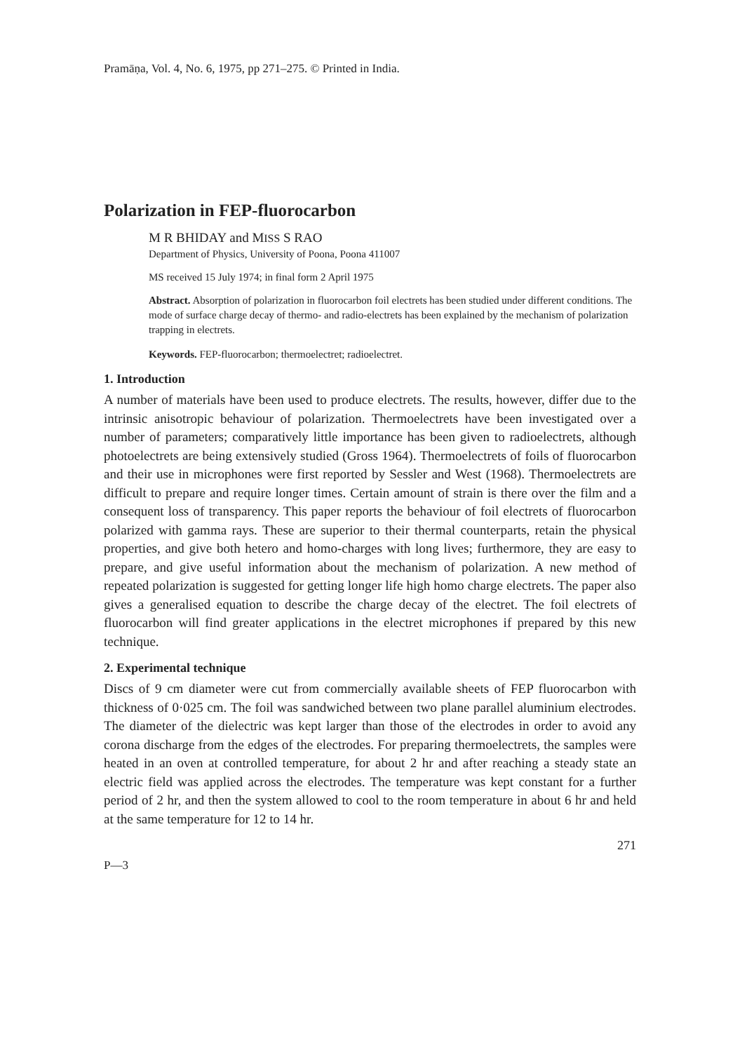Pramāṇa, Vol. 4, No. 6, 1975, pp 271–275. © Printed in India.
Polarization in FEP-fluorocarbon
M R BHIDAY and MISS S RAO
Department of Physics, University of Poona, Poona 411007
MS received 15 July 1974; in final form 2 April 1975
Abstract. Absorption of polarization in fluorocarbon foil electrets has been studied under different conditions. The mode of surface charge decay of thermo- and radio-electrets has been explained by the mechanism of polarization trapping in electrets.
Keywords. FEP-fluorocarbon; thermoelectret; radioelectret.
1. Introduction
A number of materials have been used to produce electrets. The results, however, differ due to the intrinsic anisotropic behaviour of polarization. Thermoelectrets have been investigated over a number of parameters; comparatively little importance has been given to radioelectrets, although photoelectrets are being extensively studied (Gross 1964). Thermoelectrets of foils of fluorocarbon and their use in microphones were first reported by Sessler and West (1968). Thermoelectrets are difficult to prepare and require longer times. Certain amount of strain is there over the film and a consequent loss of transparency. This paper reports the behaviour of foil electrets of fluorocarbon polarized with gamma rays. These are superior to their thermal counterparts, retain the physical properties, and give both hetero and homo-charges with long lives; furthermore, they are easy to prepare, and give useful information about the mechanism of polarization. A new method of repeated polarization is suggested for getting longer life high homo charge electrets. The paper also gives a generalised equation to describe the charge decay of the electret. The foil electrets of fluorocarbon will find greater applications in the electret microphones if prepared by this new technique.
2. Experimental technique
Discs of 9 cm diameter were cut from commercially available sheets of FEP fluorocarbon with thickness of 0·025 cm. The foil was sandwiched between two plane parallel aluminium electrodes. The diameter of the dielectric was kept larger than those of the electrodes in order to avoid any corona discharge from the edges of the electrodes. For preparing thermoelectrets, the samples were heated in an oven at controlled temperature, for about 2 hr and after reaching a steady state an electric field was applied across the electrodes. The temperature was kept constant for a further period of 2 hr, and then the system allowed to cool to the room temperature in about 6 hr and held at the same temperature for 12 to 14 hr.
271
P—3